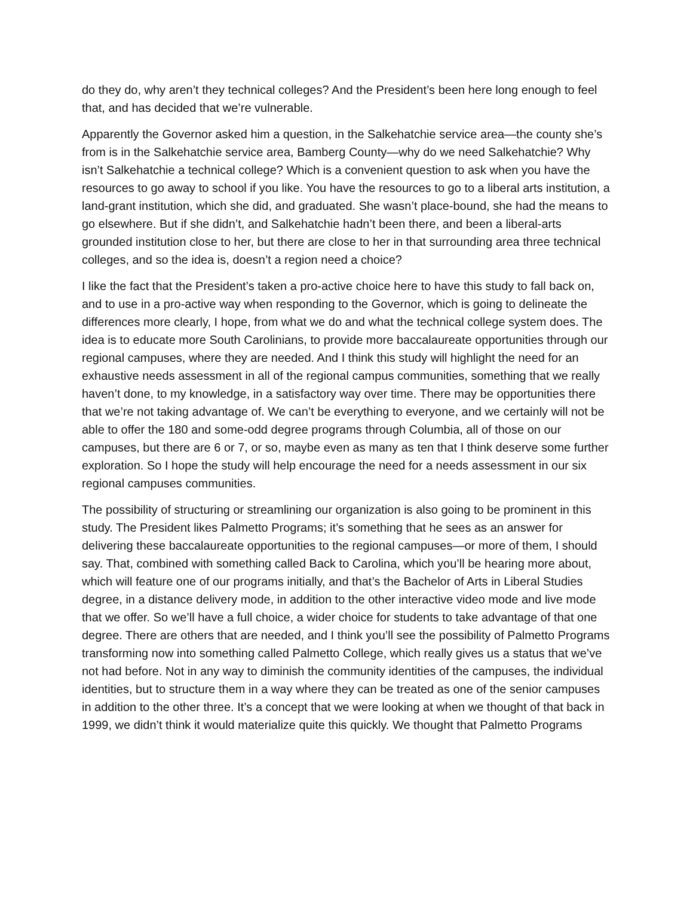do they do, why aren’t they technical colleges? And the President’s been here long enough to feel that, and has decided that we’re vulnerable.
Apparently the Governor asked him a question, in the Salkehatchie service area—the county she’s from is in the Salkehatchie service area, Bamberg County—why do we need Salkehatchie? Why isn’t Salkehatchie a technical college? Which is a convenient question to ask when you have the resources to go away to school if you like. You have the resources to go to a liberal arts institution, a land-grant institution, which she did, and graduated. She wasn’t place-bound, she had the means to go elsewhere. But if she didn’t, and Salkehatchie hadn’t been there, and been a liberal-arts grounded institution close to her, but there are close to her in that surrounding area three technical colleges, and so the idea is, doesn’t a region need a choice?
I like the fact that the President’s taken a pro-active choice here to have this study to fall back on, and to use in a pro-active way when responding to the Governor, which is going to delineate the differences more clearly, I hope, from what we do and what the technical college system does. The idea is to educate more South Carolinians, to provide more baccalaureate opportunities through our regional campuses, where they are needed. And I think this study will highlight the need for an exhaustive needs assessment in all of the regional campus communities, something that we really haven’t done, to my knowledge, in a satisfactory way over time. There may be opportunities there that we’re not taking advantage of. We can’t be everything to everyone, and we certainly will not be able to offer the 180 and some-odd degree programs through Columbia, all of those on our campuses, but there are 6 or 7, or so, maybe even as many as ten that I think deserve some further exploration. So I hope the study will help encourage the need for a needs assessment in our six regional campuses communities.
The possibility of structuring or streamlining our organization is also going to be prominent in this study. The President likes Palmetto Programs; it’s something that he sees as an answer for delivering these baccalaureate opportunities to the regional campuses—or more of them, I should say. That, combined with something called Back to Carolina, which you’ll be hearing more about, which will feature one of our programs initially, and that’s the Bachelor of Arts in Liberal Studies degree, in a distance delivery mode, in addition to the other interactive video mode and live mode that we offer. So we’ll have a full choice, a wider choice for students to take advantage of that one degree. There are others that are needed, and I think you’ll see the possibility of Palmetto Programs transforming now into something called Palmetto College, which really gives us a status that we’ve not had before. Not in any way to diminish the community identities of the campuses, the individual identities, but to structure them in a way where they can be treated as one of the senior campuses in addition to the other three. It’s a concept that we were looking at when we thought of that back in 1999, we didn’t think it would materialize quite this quickly. We thought that Palmetto Programs